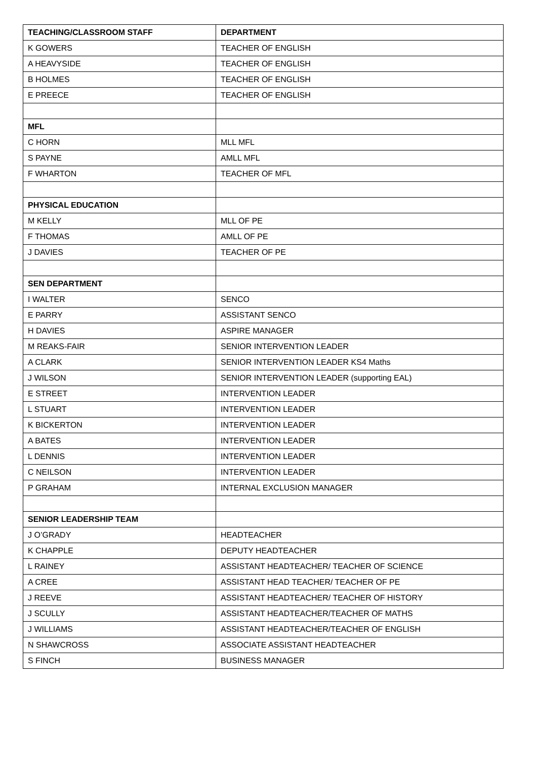| TEACHING/CLASSROOM STAFF | DEPARTMENT |
| --- | --- |
| K GOWERS | TEACHER OF ENGLISH |
| A HEAVYSIDE | TEACHER OF ENGLISH |
| B HOLMES | TEACHER OF ENGLISH |
| E PREECE | TEACHER OF ENGLISH |
| MFL | |
| C HORN | MLL MFL |
| S PAYNE | AMLL MFL |
| F WHARTON | TEACHER OF MFL |
| PHYSICAL EDUCATION | |
| M KELLY | MLL OF PE |
| F THOMAS | AMLL OF PE |
| J DAVIES | TEACHER OF PE |
| SEN DEPARTMENT | |
| I WALTER | SENCO |
| E PARRY | ASSISTANT SENCO |
| H DAVIES | ASPIRE MANAGER |
| M REAKS-FAIR | SENIOR INTERVENTION LEADER |
| A CLARK | SENIOR INTERVENTION LEADER KS4 Maths |
| J WILSON | SENIOR INTERVENTION LEADER (supporting EAL) |
| E STREET | INTERVENTION LEADER |
| L STUART | INTERVENTION LEADER |
| K BICKERTON | INTERVENTION LEADER |
| A BATES | INTERVENTION LEADER |
| L DENNIS | INTERVENTION LEADER |
| C NEILSON | INTERVENTION LEADER |
| P GRAHAM | INTERNAL EXCLUSION MANAGER |
| SENIOR LEADERSHIP TEAM | |
| J O’GRADY | HEADTEACHER |
| K CHAPPLE | DEPUTY HEADTEACHER |
| L RAINEY | ASSISTANT HEADTEACHER/ TEACHER OF SCIENCE |
| A CREE | ASSISTANT HEAD TEACHER/ TEACHER OF PE |
| J REEVE | ASSISTANT HEADTEACHER/ TEACHER OF HISTORY |
| J SCULLY | ASSISTANT HEADTEACHER/TEACHER OF MATHS |
| J WILLIAMS | ASSISTANT HEADTEACHER/TEACHER OF ENGLISH |
| N SHAWCROSS | ASSOCIATE ASSISTANT HEADTEACHER |
| S FINCH | BUSINESS MANAGER |